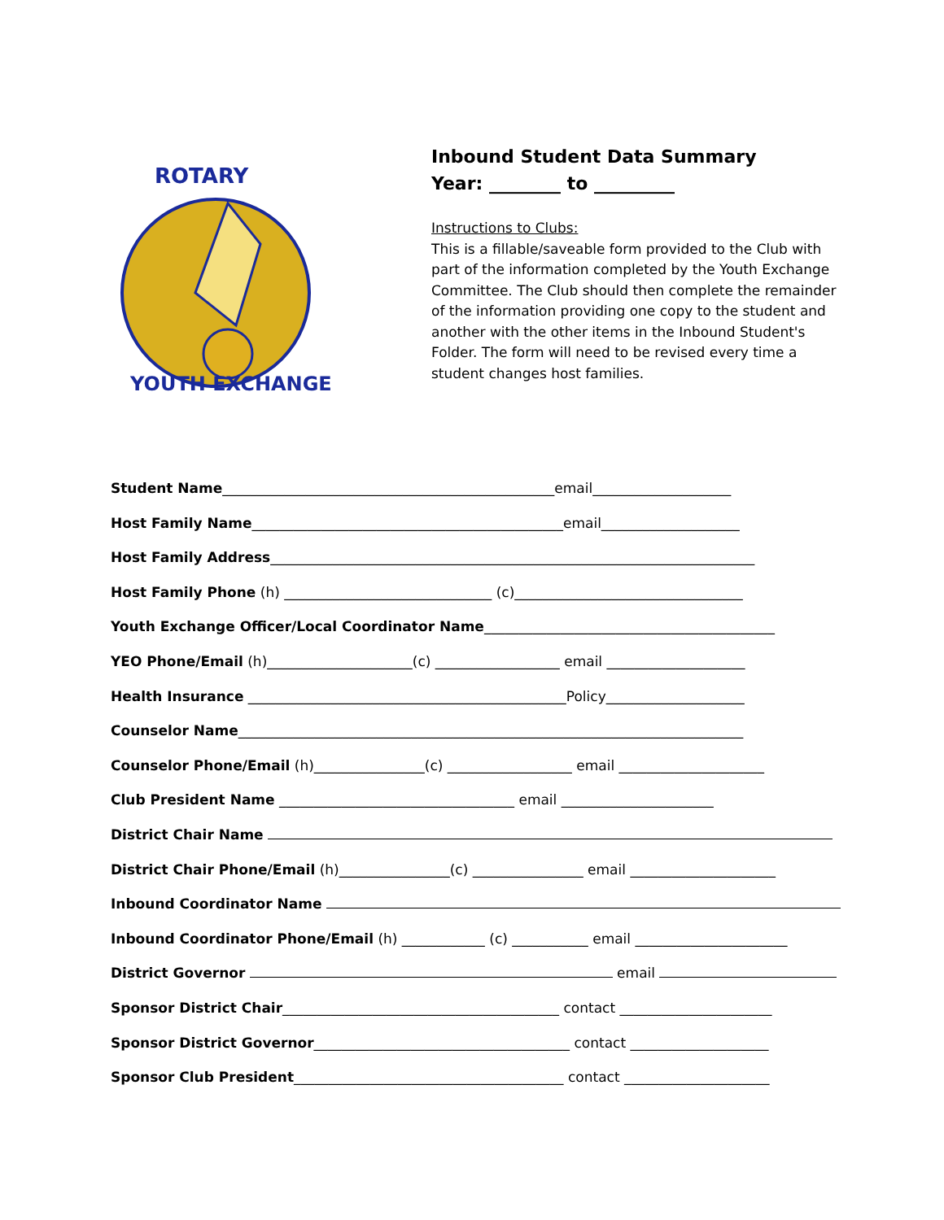ROTARY
YOUTH EXCHANGE
Inbound Student Data Summary
Year: ________ to _________
Instructions to Clubs:
This is a fillable/saveable form provided to the Club with part of the information completed by the Youth Exchange Committee. The Club should then complete the remainder of the information providing one copy to the student and another with the other items in the Inbound Student's Folder. The form will need to be revised every time a student changes host families.
Student Name________________________________________________email____________________
Host Family Name_____________________________________________email____________________
Host Family Address______________________________________________________________________
Host Family Phone (h) ______________________________ (c)_________________________________
Youth Exchange Officer/Local Coordinator Name__________________________________________
YEO Phone/Email (h)_____________________(c) __________________ email ____________________
Health Insurance ______________________________________________Policy____________________
Counselor Name_________________________________________________________________________
Counselor Phone/Email (h)________________(c) __________________ email _____________________
Club President Name __________________________________ email ______________________
District Chair Name
District Chair Phone/Email (h)________________(c) ________________ email _____________________
Inbound Coordinator Name
Inbound Coordinator Phone/Email (h) ____________ (c) ___________ email ______________________
District Governor email
Sponsor District Chair________________________________________ contact ______________________
Sponsor District Governor_____________________________________ contact ____________________
Sponsor Club President_______________________________________ contact _____________________